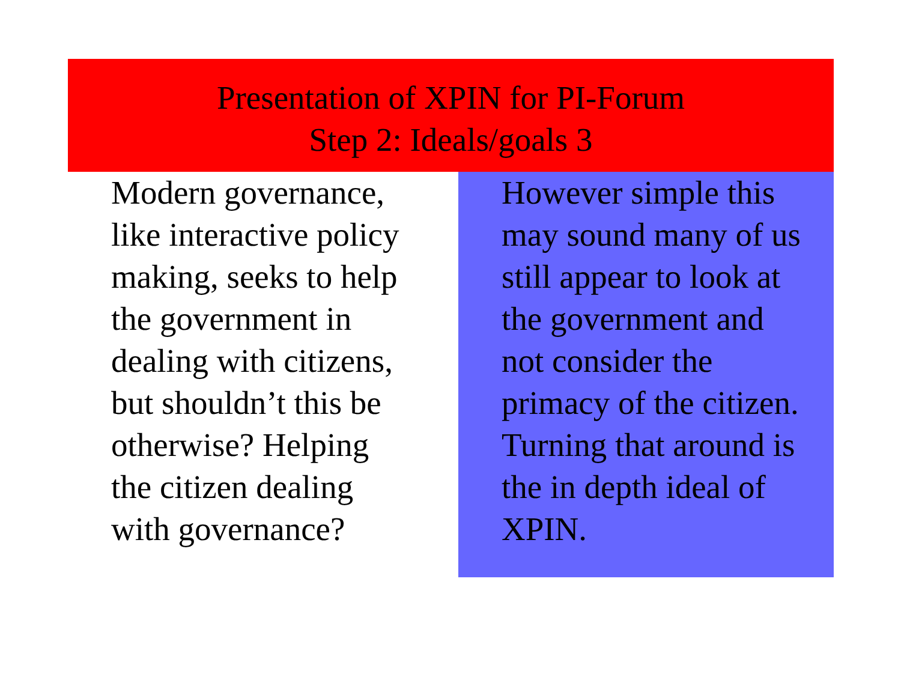Presentation of XPIN for PI-Forum
Step 2: Ideals/goals 3
Modern governance,
like interactive policy
making, seeks to help
the government in
dealing with citizens,
but shouldn’t this be
otherwise? Helping
the citizen dealing
with governance?
However simple this
may sound many of us
still appear to look at
the government and
not consider the
primacy of the citizen.
Turning that around is
the in depth ideal of
XPIN.